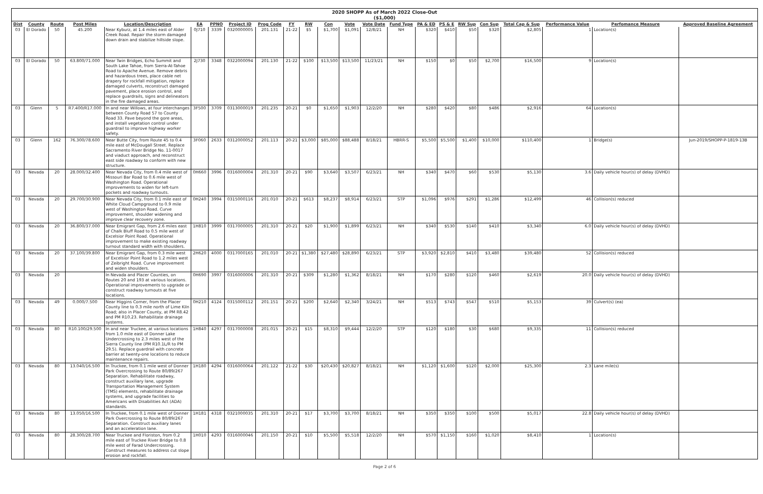2020 SHOPP As of March 2022 Close-Out
($1,000)
| Dist | County | Route | Post Miles | Location/Description | EA | PPNO | Project ID | Prog Code | FY | RW | Con | Vote | Vote Date | Fund Type | PA & ED | PS & E | RW Sup | Con Sup | Total Cap & Sup | Performance Value | Perfomance Measure | Approved Baseline Agreement |
| --- | --- | --- | --- | --- | --- | --- | --- | --- | --- | --- | --- | --- | --- | --- | --- | --- | --- | --- | --- | --- | --- | --- |
| 03 | El Dorado | 50 | 45.200 | Near Kyburz, at 1.4 miles east of Alder Creek Road. Repair the storm damaged down drain and stabilize hillside slope. | 0J710 | 3339 | 0320000005 | 201.131 | 21-22 | $5 | $1,700 | $1,091 | 12/8/21 | NH | $320 | $410 | $50 | $320 | $2,805 | 1 | Location(s) | |
| 03 | El Dorado | 50 | 63.800/71.000 | Near Twin Bridges, Echo Summit and South Lake Tahoe, from Sierra-At-Tahoe Road to Apache Avenue. Remove debris and hazardous trees, place cable net drapery for rockfall mitigation, replace damaged culverts, reconstruct damaged pavement, place erosion control, and replace guardrails, signs and delineators in the fire damaged areas. | 2J730 | 3348 | 0322000094 | 201.130 | 21-22 | $100 | $13,500 | $13,500 | 11/23/21 | NH | $150 | $0 | $50 | $2,700 | $16,500 | 9 | Location(s) | |
| 03 | Glenn | 5 | R7.400/R17.000 | In and near Willows, at four interchanges between County Road 57 to County Road 33. Pave beyond the gore areas, and install vegetation control under guardrail to improve highway worker safety. | 3F500 | 3709 | 0313000019 | 201.235 | 20-21 | $0 | $1,650 | $1,903 | 12/2/20 | NH | $280 | $420 | $80 | $486 | $2,916 | 64 | Location(s) | |
| 03 | Glenn | 162 | 76.300/78.600 | Near Butte City, from Route 45 to 0.4 mile east of McDougall Street. Replace Sacramento River Bridge No. 11-0017 and viaduct approach, and reconstruct east side roadway to conform with new structure. | 3F060 | 2633 | 0312000052 | 201.113 | 20-21 | $3,000 | $85,000 | $88,488 | 8/18/21 | HBRR-S | $5,500 | $5,500 | $1,400 | $10,000 | $110,400 | 1 | Bridge(s) | Jun-2019/SHOPP-P-1819-13B |
| 03 | Nevada | 20 | 28.000/32.400 | Near Nevada City, from 0.4 mile west of Missouri Bar Road to 0.6 mile west of Washington Road. Operational improvements to widen for left-turn pockets and roadway turnouts. | 0H660 | 3996 | 0316000004 | 201.310 | 20-21 | $90 | $3,640 | $3,507 | 6/23/21 | NH | $340 | $470 | $60 | $530 | $5,130 | 3.6 | Daily vehicle hour(s) of delay (DVHD) | |
| 03 | Nevada | 20 | 29.700/30.900 | Near Nevada City, from 0.1 mile east of White Cloud Campground to 0.9 mile west of Washington Road. Curve improvement, shoulder widening and improve clear recovery zone. | 0H240 | 3994 | 0315000116 | 201.010 | 20-21 | $613 | $8,237 | $8,914 | 6/23/21 | STP | $1,096 | $976 | $291 | $1,286 | $12,499 | 46 | Collision(s) reduced | |
| 03 | Nevada | 20 | 36.800/37.000 | Near Emigrant Gap, from 2.6 miles east of Chalk Bluff Road to 0.5 mile west of Excelsior Point Road. Operational improvement to make existing roadway turnout standard width with shoulders. | 1H810 | 3999 | 0317000005 | 201.310 | 20-21 | $20 | $1,900 | $1,899 | 6/23/21 | NH | $340 | $530 | $140 | $410 | $3,340 | 6.0 | Daily vehicle hour(s) of delay (DVHD) | |
| 03 | Nevada | 20 | 37.100/39.800 | Near Emigrant Gap, from 0.3 mile west of Excelsior Point Road to 1.2 miles west of Zeibright Road. Curve improvement and widen shoulders. | 2H620 | 4000 | 0317000165 | 201.010 | 20-21 | $1,380 | $27,480 | $28,890 | 6/23/21 | STP | $3,920 | $2,810 | $410 | $3,480 | $39,480 | 52 | Collision(s) reduced | |
| 03 | Nevada | 20 | | In Nevada and Placer Counties, on Routes 20 and 193 at various locations. Operational improvements to upgrade or construct roadway turnouts at five locations. | 0H690 | 3997 | 0316000006 | 201.310 | 20-21 | $309 | $1,280 | $1,362 | 8/18/21 | NH | $170 | $280 | $120 | $460 | $2,619 | 20.0 | Daily vehicle hour(s) of delay (DVHD) | |
| 03 | Nevada | 49 | 0.000/7.500 | Near Higgins Corner, from the Placer County line to 0.3 mile north of Lime Kiln Road; also in Placer County, at PM R8.42 and PM R10.23. Rehabilitate drainage systems. | 0H210 | 4124 | 0315000112 | 201.151 | 20-21 | $200 | $2,640 | $2,340 | 3/24/21 | NH | $513 | $743 | $547 | $510 | $5,153 | 39 | Culvert(s) (ea) | |
| 03 | Nevada | 80 | R10.100/29.500 | In and near Truckee, at various locations from 1.0 mile east of Donner Lake Undercrossing to 2.3 miles west of the Sierra County line (PM R10.1L/R to PM 29.5). Replace guardrail with concrete barrier at twenty-one locations to reduce maintenance repairs. | 1H840 | 4297 | 0317000008 | 201.015 | 20-21 | $15 | $8,310 | $9,444 | 12/2/20 | STP | $120 | $180 | $30 | $680 | $9,335 | 11 | Collision(s) reduced | |
| 03 | Nevada | 80 | 13.040/16.500 | In Truckee, from 0.1 mile west of Donner Park Overcrossing to Route 80/89/267 Separation. Rehabilitate roadway, construct auxiliary lane, upgrade Transportation Management System (TMS) elements, rehabilitate drainage systems, and upgrade facilities to Americans with Disabilities Act (ADA) standards. | 1H180 | 4294 | 0316000064 | 201.122 | 21-22 | $30 | $20,430 | $20,827 | 8/18/21 | NH | $1,120 | $1,600 | $120 | $2,000 | $25,300 | 2.3 | Lane mile(s) | |
| 03 | Nevada | 80 | 13.050/16.500 | In Truckee, from 0.1 mile west of Donner Park Overcrossing to Route 80/89/267 Separation. Construct auxiliary lanes and an acceleration lane. | 1H181 | 4318 | 0321000035 | 201.310 | 20-21 | $17 | $3,700 | $3,700 | 8/18/21 | NH | $350 | $350 | $100 | $500 | $5,017 | 22.8 | Daily vehicle hour(s) of delay (DVHD) | |
| 03 | Nevada | 80 | 28.300/28.700 | Near Truckee and Floriston, from 0.2 mile east of Truckee River Bridge to 0.8 mile west of Farad Undercrossing. Construct measures to address cut slope erosion and rockfall. | 1H010 | 4293 | 0316000046 | 201.150 | 20-21 | $10 | $5,500 | $5,518 | 12/2/20 | NH | $570 | $1,150 | $160 | $1,020 | $8,410 | 1 | Location(s) | |
Page 2 of 6